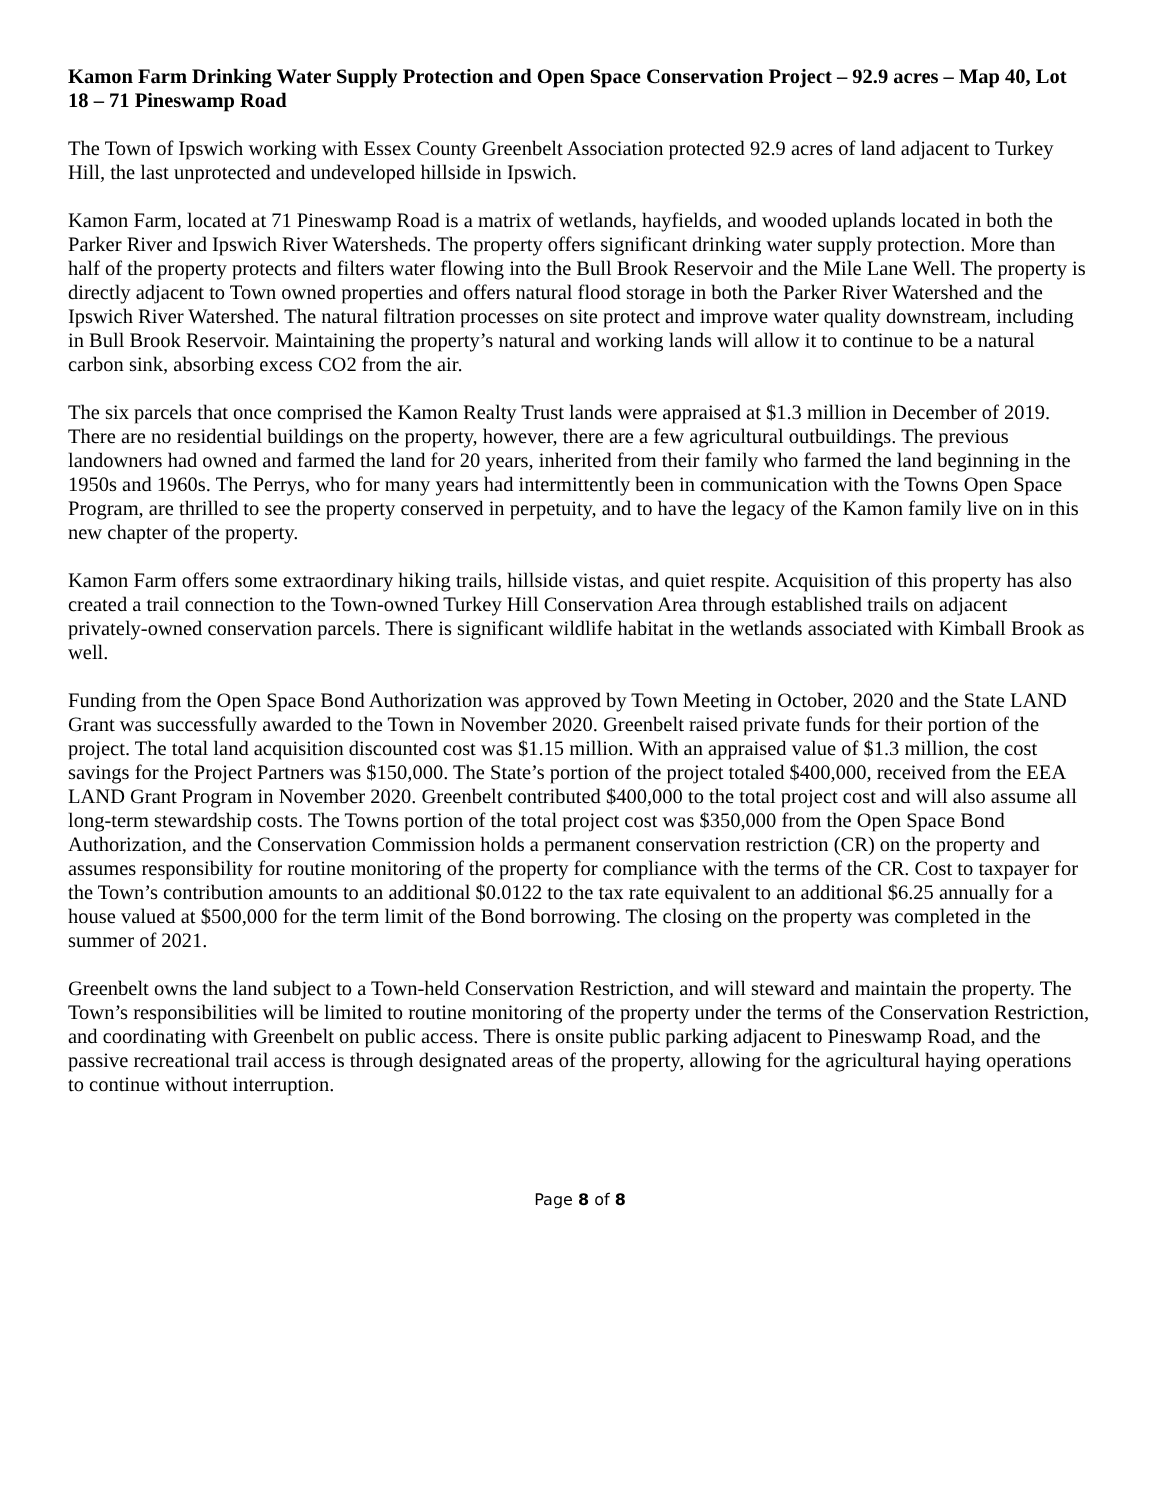Kamon Farm Drinking Water Supply Protection and Open Space Conservation Project – 92.9 acres – Map 40, Lot 18 – 71 Pineswamp Road
The Town of Ipswich working with Essex County Greenbelt Association protected 92.9 acres of land adjacent to Turkey Hill, the last unprotected and undeveloped hillside in Ipswich.
Kamon Farm, located at 71 Pineswamp Road is a matrix of wetlands, hayfields, and wooded uplands located in both the Parker River and Ipswich River Watersheds. The property offers significant drinking water supply protection. More than half of the property protects and filters water flowing into the Bull Brook Reservoir and the Mile Lane Well. The property is directly adjacent to Town owned properties and offers natural flood storage in both the Parker River Watershed and the Ipswich River Watershed. The natural filtration processes on site protect and improve water quality downstream, including in Bull Brook Reservoir. Maintaining the property’s natural and working lands will allow it to continue to be a natural carbon sink, absorbing excess CO2 from the air.
The six parcels that once comprised the Kamon Realty Trust lands were appraised at $1.3 million in December of 2019. There are no residential buildings on the property, however, there are a few agricultural outbuildings. The previous landowners had owned and farmed the land for 20 years, inherited from their family who farmed the land beginning in the 1950s and 1960s. The Perrys, who for many years had intermittently been in communication with the Towns Open Space Program, are thrilled to see the property conserved in perpetuity, and to have the legacy of the Kamon family live on in this new chapter of the property.
Kamon Farm offers some extraordinary hiking trails, hillside vistas, and quiet respite. Acquisition of this property has also created a trail connection to the Town-owned Turkey Hill Conservation Area through established trails on adjacent privately-owned conservation parcels. There is significant wildlife habitat in the wetlands associated with Kimball Brook as well.
Funding from the Open Space Bond Authorization was approved by Town Meeting in October, 2020 and the State LAND Grant was successfully awarded to the Town in November 2020. Greenbelt raised private funds for their portion of the project. The total land acquisition discounted cost was $1.15 million. With an appraised value of $1.3 million, the cost savings for the Project Partners was $150,000. The State’s portion of the project totaled $400,000, received from the EEA LAND Grant Program in November 2020. Greenbelt contributed $400,000 to the total project cost and will also assume all long-term stewardship costs. The Towns portion of the total project cost was $350,000 from the Open Space Bond Authorization, and the Conservation Commission holds a permanent conservation restriction (CR) on the property and assumes responsibility for routine monitoring of the property for compliance with the terms of the CR. Cost to taxpayer for the Town’s contribution amounts to an additional $0.0122 to the tax rate equivalent to an additional $6.25 annually for a house valued at $500,000 for the term limit of the Bond borrowing. The closing on the property was completed in the summer of 2021.
Greenbelt owns the land subject to a Town-held Conservation Restriction, and will steward and maintain the property. The Town’s responsibilities will be limited to routine monitoring of the property under the terms of the Conservation Restriction, and coordinating with Greenbelt on public access. There is onsite public parking adjacent to Pineswamp Road, and the passive recreational trail access is through designated areas of the property, allowing for the agricultural haying operations to continue without interruption.
Page 8 of 8